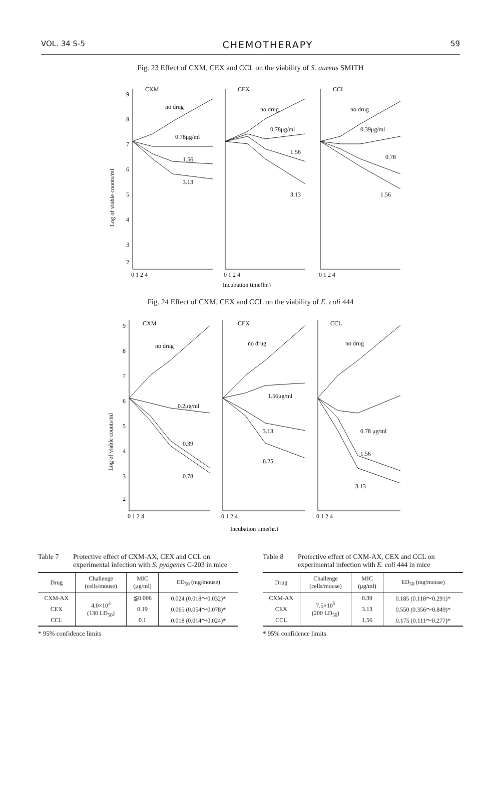VOL. 34 S-5 CHEMOTHERAPY 59
Fig. 23 Effect of CXM, CEX and CCL on the viability of S. aureus SMITH
Log of viable counts/ml
9
8
7
6
5
4
3
2
CXM
no drug
0.78μg/ml
1.56
3.13
CEX
no drug
0.78μg/ml
1.56
3.13
CCL
no drug
0.39μg/ml
0.78
1.56
0 1 2 4
0 1 2 4
0 1 2 4
Incubation time(hr.)
Fig. 24 Effect of CXM, CEX and CCL on the viability of E. coli 444
Log of viable counts/ml
9
8
7
6
5
4
3
2
CXM
no drug
0.2μg/ml
0.39
0.78
CEX
no drug
1.56μg/ml
3.13
6.25
CCL
no drug
0.78 μg/ml
1.56
3.13
0 1 2 4
0 1 2 4
0 1 2 4
Incubation time(hr.)
Table 7 Protective effect of CXM-AX, CEX and CCL on experimental infection with S. pyogenes C-203 in mice
| Drug | Challenge (cells/mouse) | MIC (μg/ml) | ED<sub>50</sub> (mg/mouse) |
| --- | --- | --- | --- |
| CXM-AX | 4.0×10<sup>3</sup> (130 LD<sub>50</sub>) | ≦0.006 | 0.024 (0.018～0.032)* |
| CEX | | 0.19 | 0.065 (0.054～0.078)* |
| CCL | | 0.1 | 0.018 (0.014～0.024)* |
* 95% confidence limits
Table 8 Protective effect of CXM-AX, CEX and CCL on experimental infection with E. coli 444 in mice
| Drug | Challenge (cells/mouse) | MIC (μg/ml) | ED<sub>50</sub> (mg/mouse) |
| --- | --- | --- | --- |
| CXM-AX | 7.5×10<sup>5</sup> (200 LD<sub>50</sub>) | 0.39 | 0.185 (0.118～0.291)* |
| CEX | | 3.13 | 0.550 (0.356～0.849)* |
| CCL | | 1.56 | 0.175 (0.111～0.277)* |
* 95% confidence limits